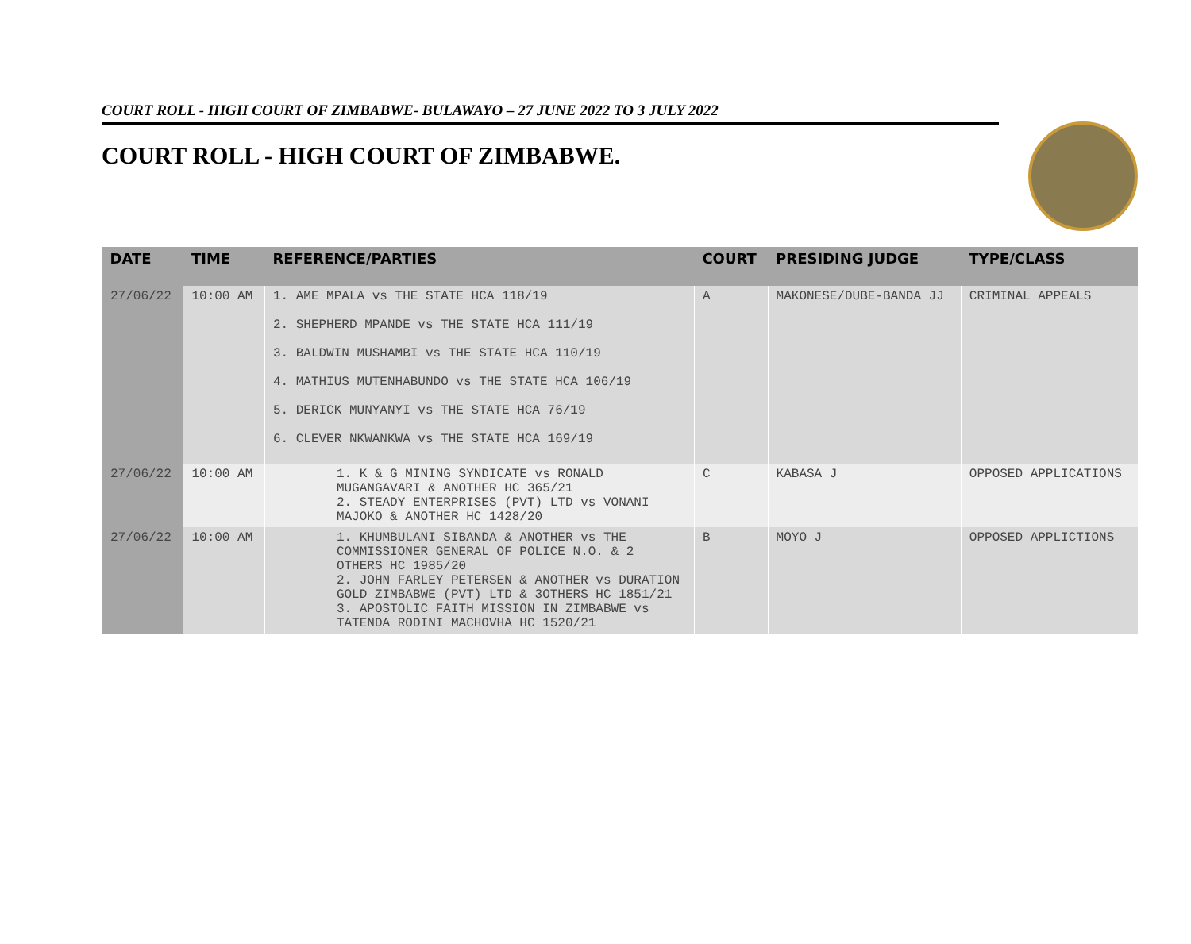COURT ROLL - HIGH COURT OF ZIMBABWE- BULAWAYO – 27 JUNE 2022 TO 3 JULY 2022
COURT ROLL - HIGH COURT OF ZIMBABWE.
| DATE | TIME | REFERENCE/PARTIES | COURT | PRESIDING JUDGE | TYPE/CLASS |
| --- | --- | --- | --- | --- | --- |
| 27/06/22 | 10:00 AM | 1. AME MPALA vs THE STATE HCA 118/19 2. SHEPHERD MPANDE vs THE STATE HCA 111/19 3. BALDWIN MUSHAMBI vs THE STATE HCA 110/19 4. MATHIUS MUTENHABUNDO vs THE STATE HCA 106/19 5. DERICK MUNYANYI vs THE STATE HCA 76/19 6. CLEVER NKWANKWA vs THE STATE HCA 169/19 | A | MAKONESE/DUBE-BANDA JJ | CRIMINAL APPEALS |
| 27/06/22 | 10:00 AM | 1. K & G MINING SYNDICATE vs RONALD MUGANGAVARI & ANOTHER HC 365/21 2. STEADY ENTERPRISES (PVT) LTD vs VONANI MAJOKO & ANOTHER HC 1428/20 | C | KABASA J | OPPOSED APPLICATIONS |
| 27/06/22 | 10:00 AM | 1. KHUMBULANI SIBANDA & ANOTHER vs THE COMMISSIONER GENERAL OF POLICE N.O. & 2 OTHERS HC 1985/20 2. JOHN FARLEY PETERSEN & ANOTHER vs DURATION GOLD ZIMBABWE (PVT) LTD & 3OTHERS HC 1851/21 3. APOSTOLIC FAITH MISSION IN ZIMBABWE vs TATENDA RODINI MACHOVHA HC 1520/21 | B | MOYO J | OPPOSED APPLICTIONS |